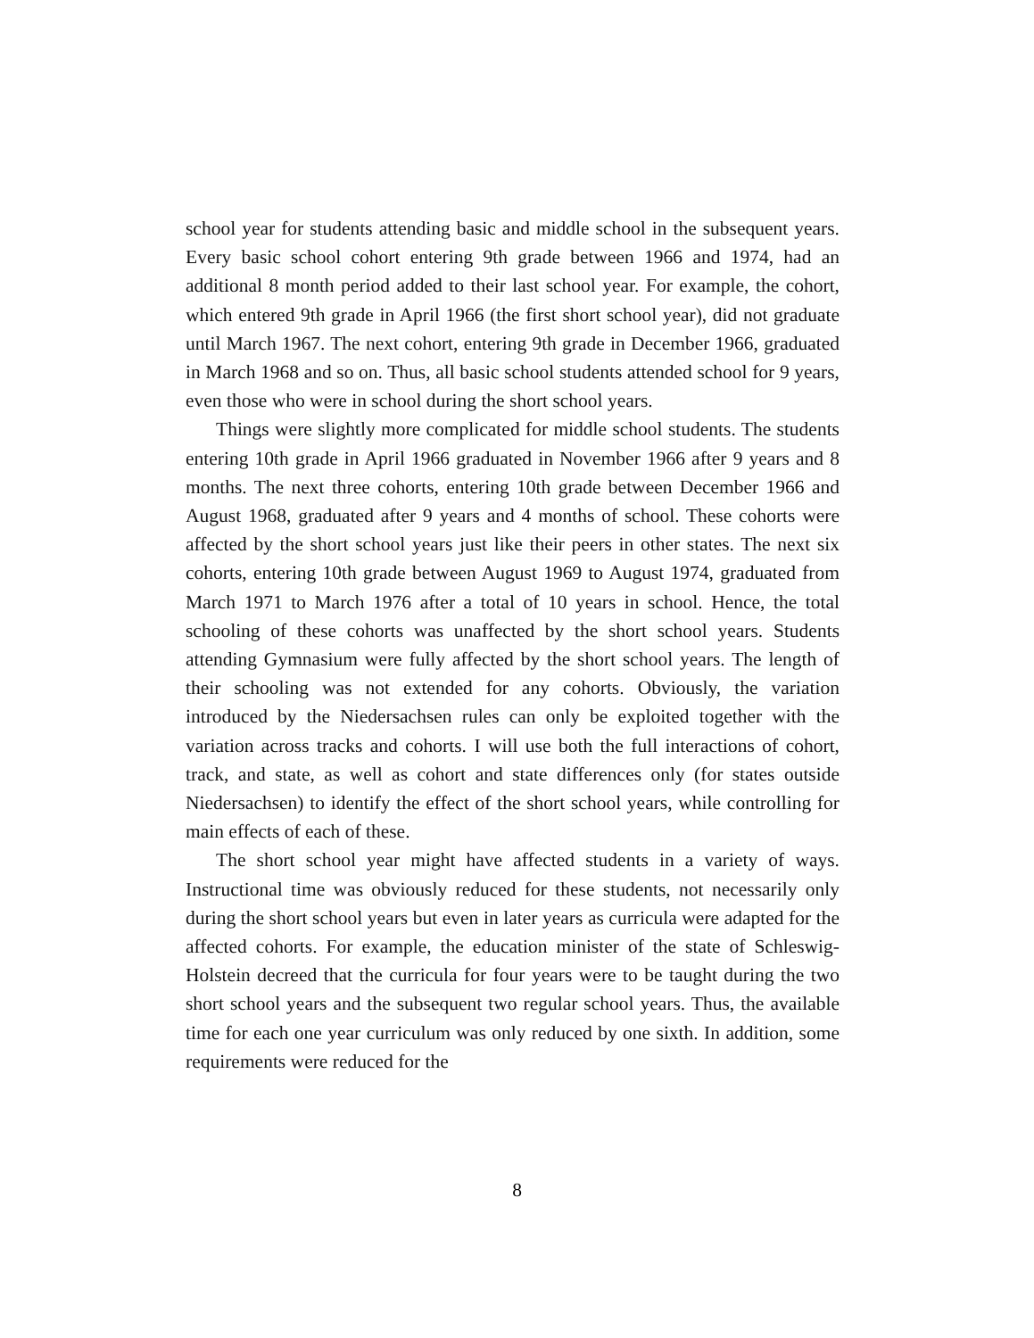school year for students attending basic and middle school in the subsequent years. Every basic school cohort entering 9th grade between 1966 and 1974, had an additional 8 month period added to their last school year. For example, the cohort, which entered 9th grade in April 1966 (the first short school year), did not graduate until March 1967. The next cohort, entering 9th grade in December 1966, graduated in March 1968 and so on. Thus, all basic school students attended school for 9 years, even those who were in school during the short school years.
Things were slightly more complicated for middle school students. The students entering 10th grade in April 1966 graduated in November 1966 after 9 years and 8 months. The next three cohorts, entering 10th grade between December 1966 and August 1968, graduated after 9 years and 4 months of school. These cohorts were affected by the short school years just like their peers in other states. The next six cohorts, entering 10th grade between August 1969 to August 1974, graduated from March 1971 to March 1976 after a total of 10 years in school. Hence, the total schooling of these cohorts was unaffected by the short school years. Students attending Gymnasium were fully affected by the short school years. The length of their schooling was not extended for any cohorts. Obviously, the variation introduced by the Niedersachsen rules can only be exploited together with the variation across tracks and cohorts. I will use both the full interactions of cohort, track, and state, as well as cohort and state differences only (for states outside Niedersachsen) to identify the effect of the short school years, while controlling for main effects of each of these.
The short school year might have affected students in a variety of ways. Instructional time was obviously reduced for these students, not necessarily only during the short school years but even in later years as curricula were adapted for the affected cohorts. For example, the education minister of the state of Schleswig-Holstein decreed that the curricula for four years were to be taught during the two short school years and the subsequent two regular school years. Thus, the available time for each one year curriculum was only reduced by one sixth. In addition, some requirements were reduced for the
8